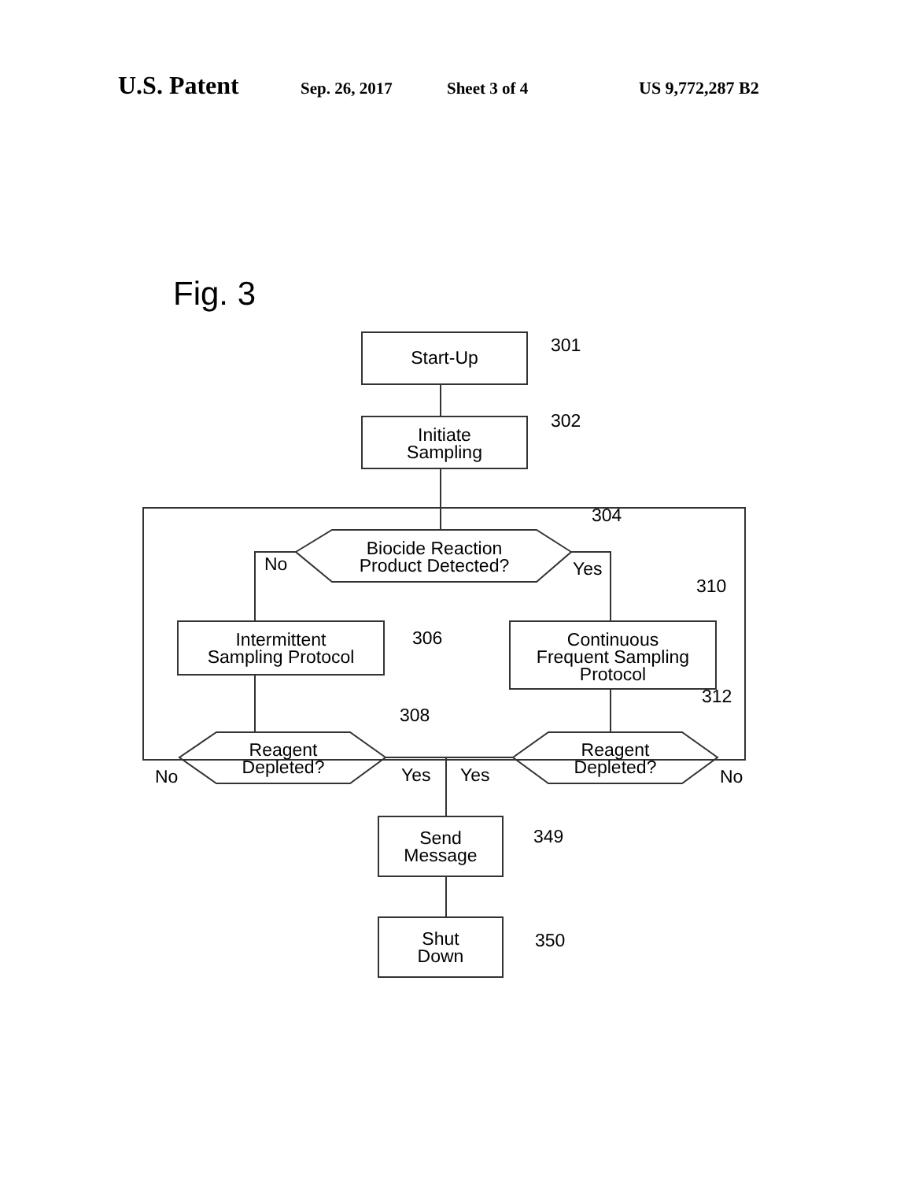U.S. Patent Sep. 26, 2017 Sheet 3 of 4 US 9,772,287 B2
Fig. 3
Start-Up
Initiate
Sampling
Biocide Reaction
Product Detected?
Intermittent
Sampling Protocol
Continuous
Frequent Sampling
Protocol
Reagent
Depleted?
Reagent
Depleted?
Send
Message
Shut
Down
301
302
304
No Yes
310
306
312
308
No Yes Yes No
349
350